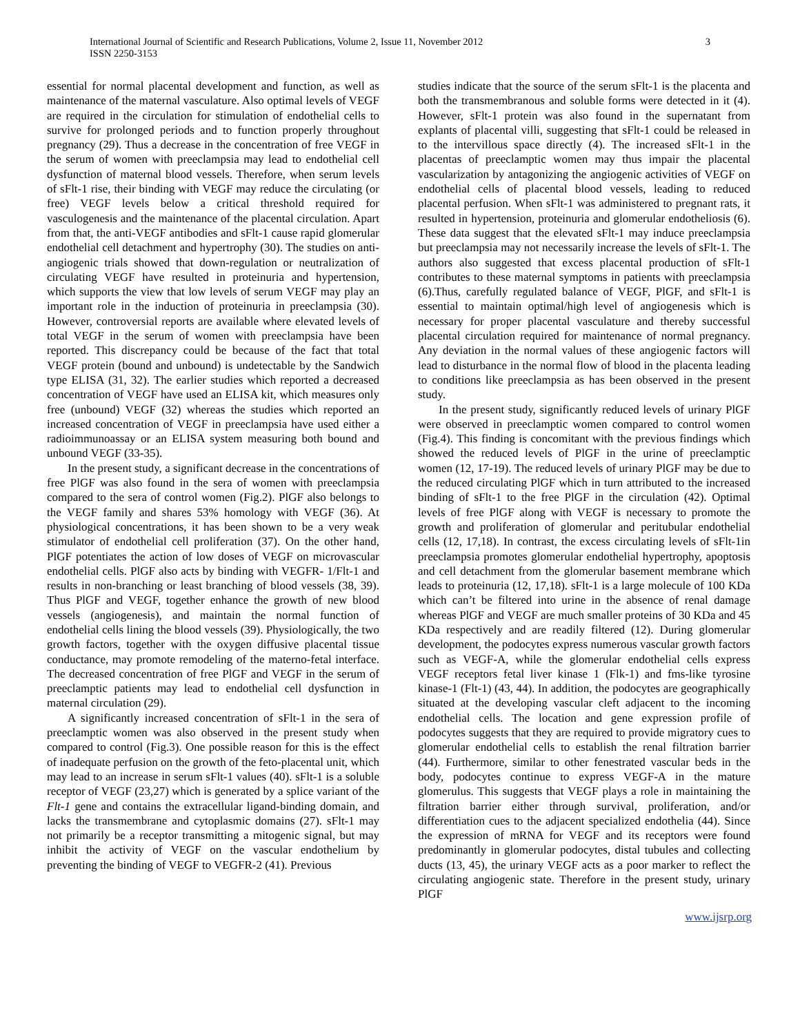International Journal of Scientific and Research Publications, Volume 2, Issue 11, November 2012
ISSN 2250-3153
3
essential for normal placental development and function, as well as maintenance of the maternal vasculature. Also optimal levels of VEGF are required in the circulation for stimulation of endothelial cells to survive for prolonged periods and to function properly throughout pregnancy (29). Thus a decrease in the concentration of free VEGF in the serum of women with preeclampsia may lead to endothelial cell dysfunction of maternal blood vessels. Therefore, when serum levels of sFlt-1 rise, their binding with VEGF may reduce the circulating (or free) VEGF levels below a critical threshold required for vasculogenesis and the maintenance of the placental circulation. Apart from that, the anti-VEGF antibodies and sFlt-1 cause rapid glomerular endothelial cell detachment and hypertrophy (30). The studies on anti-angiogenic trials showed that down-regulation or neutralization of circulating VEGF have resulted in proteinuria and hypertension, which supports the view that low levels of serum VEGF may play an important role in the induction of proteinuria in preeclampsia (30). However, controversial reports are available where elevated levels of total VEGF in the serum of women with preeclampsia have been reported. This discrepancy could be because of the fact that total VEGF protein (bound and unbound) is undetectable by the Sandwich type ELISA (31, 32). The earlier studies which reported a decreased concentration of VEGF have used an ELISA kit, which measures only free (unbound) VEGF (32) whereas the studies which reported an increased concentration of VEGF in preeclampsia have used either a radioimmunoassay or an ELISA system measuring both bound and unbound VEGF (33-35).
In the present study, a significant decrease in the concentrations of free PlGF was also found in the sera of women with preeclampsia compared to the sera of control women (Fig.2). PlGF also belongs to the VEGF family and shares 53% homology with VEGF (36). At physiological concentrations, it has been shown to be a very weak stimulator of endothelial cell proliferation (37). On the other hand, PlGF potentiates the action of low doses of VEGF on microvascular endothelial cells. PlGF also acts by binding with VEGFR- 1/Flt-1 and results in non-branching or least branching of blood vessels (38, 39). Thus PlGF and VEGF, together enhance the growth of new blood vessels (angiogenesis), and maintain the normal function of endothelial cells lining the blood vessels (39). Physiologically, the two growth factors, together with the oxygen diffusive placental tissue conductance, may promote remodeling of the materno-fetal interface. The decreased concentration of free PlGF and VEGF in the serum of preeclamptic patients may lead to endothelial cell dysfunction in maternal circulation (29).
A significantly increased concentration of sFlt-1 in the sera of preeclamptic women was also observed in the present study when compared to control (Fig.3). One possible reason for this is the effect of inadequate perfusion on the growth of the feto-placental unit, which may lead to an increase in serum sFlt-1 values (40). sFlt-1 is a soluble receptor of VEGF (23,27) which is generated by a splice variant of the Flt-1 gene and contains the extracellular ligand-binding domain, and lacks the transmembrane and cytoplasmic domains (27). sFlt-1 may not primarily be a receptor transmitting a mitogenic signal, but may inhibit the activity of VEGF on the vascular endothelium by preventing the binding of VEGF to VEGFR-2 (41). Previous
studies indicate that the source of the serum sFlt-1 is the placenta and both the transmembranous and soluble forms were detected in it (4). However, sFlt-1 protein was also found in the supernatant from explants of placental villi, suggesting that sFlt-1 could be released in to the intervillous space directly (4). The increased sFlt-1 in the placentas of preeclamptic women may thus impair the placental vascularization by antagonizing the angiogenic activities of VEGF on endothelial cells of placental blood vessels, leading to reduced placental perfusion. When sFlt-1 was administered to pregnant rats, it resulted in hypertension, proteinuria and glomerular endotheliosis (6). These data suggest that the elevated sFlt-1 may induce preeclampsia but preeclampsia may not necessarily increase the levels of sFlt-1. The authors also suggested that excess placental production of sFlt-1 contributes to these maternal symptoms in patients with preeclampsia (6).Thus, carefully regulated balance of VEGF, PlGF, and sFlt-1 is essential to maintain optimal/high level of angiogenesis which is necessary for proper placental vasculature and thereby successful placental circulation required for maintenance of normal pregnancy. Any deviation in the normal values of these angiogenic factors will lead to disturbance in the normal flow of blood in the placenta leading to conditions like preeclampsia as has been observed in the present study.
In the present study, significantly reduced levels of urinary PlGF were observed in preeclamptic women compared to control women (Fig.4). This finding is concomitant with the previous findings which showed the reduced levels of PlGF in the urine of preeclamptic women (12, 17-19). The reduced levels of urinary PlGF may be due to the reduced circulating PlGF which in turn attributed to the increased binding of sFlt-1 to the free PlGF in the circulation (42). Optimal levels of free PlGF along with VEGF is necessary to promote the growth and proliferation of glomerular and peritubular endothelial cells (12, 17,18). In contrast, the excess circulating levels of sFlt-1in preeclampsia promotes glomerular endothelial hypertrophy, apoptosis and cell detachment from the glomerular basement membrane which leads to proteinuria (12, 17,18). sFlt-1 is a large molecule of 100 KDa which can’t be filtered into urine in the absence of renal damage whereas PlGF and VEGF are much smaller proteins of 30 KDa and 45 KDa respectively and are readily filtered (12). During glomerular development, the podocytes express numerous vascular growth factors such as VEGF-A, while the glomerular endothelial cells express VEGF receptors fetal liver kinase 1 (Flk-1) and fms-like tyrosine kinase-1 (Flt-1) (43, 44). In addition, the podocytes are geographically situated at the developing vascular cleft adjacent to the incoming endothelial cells. The location and gene expression profile of podocytes suggests that they are required to provide migratory cues to glomerular endothelial cells to establish the renal filtration barrier (44). Furthermore, similar to other fenestrated vascular beds in the body, podocytes continue to express VEGF-A in the mature glomerulus. This suggests that VEGF plays a role in maintaining the filtration barrier either through survival, proliferation, and/or differentiation cues to the adjacent specialized endothelia (44). Since the expression of mRNA for VEGF and its receptors were found predominantly in glomerular podocytes, distal tubules and collecting ducts (13, 45), the urinary VEGF acts as a poor marker to reflect the circulating angiogenic state. Therefore in the present study, urinary PlGF
www.ijsrp.org